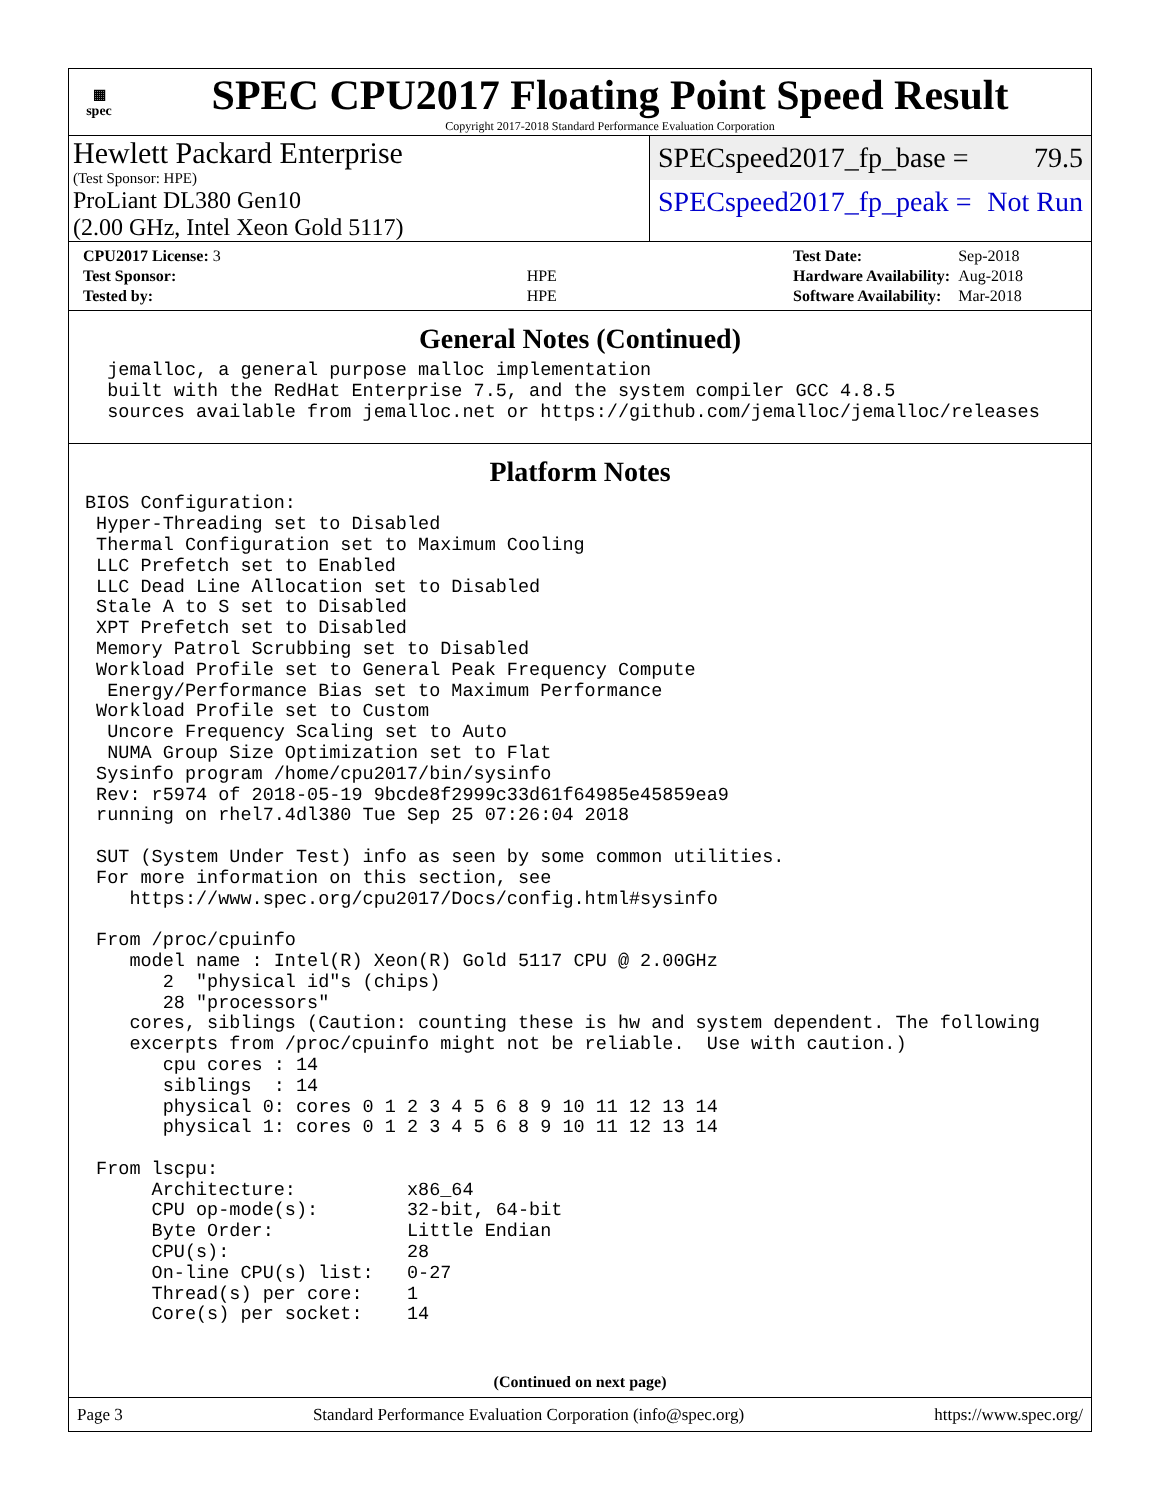▦
spec
SPEC CPU2017 Floating Point Speed Result
Copyright 2017-2018 Standard Performance Evaluation Corporation
Hewlett Packard Enterprise
(Test Sponsor: HPE)
ProLiant DL380 Gen10
(2.00 GHz, Intel Xeon Gold 5117)
SPECspeed2017_fp_base = 79.5
SPECspeed2017_fp_peak = Not Run
| CPU2017 License: 3 | |
| Test Sponsor: | HPE |
| Tested by: | HPE |
| Test Date: | Sep-2018 |
| Hardware Availability: | Aug-2018 |
| Software Availability: | Mar-2018 |
General Notes (Continued)
  jemalloc, a general purpose malloc implementation
  built with the RedHat Enterprise 7.5, and the system compiler GCC 4.8.5
  sources available from jemalloc.net or https://github.com/jemalloc/jemalloc/releases
Platform Notes
BIOS Configuration:
 Hyper-Threading set to Disabled
 Thermal Configuration set to Maximum Cooling
 LLC Prefetch set to Enabled
 LLC Dead Line Allocation set to Disabled
 Stale A to S set to Disabled
 XPT Prefetch set to Disabled
 Memory Patrol Scrubbing set to Disabled
 Workload Profile set to General Peak Frequency Compute
  Energy/Performance Bias set to Maximum Performance
 Workload Profile set to Custom
  Uncore Frequency Scaling set to Auto
  NUMA Group Size Optimization set to Flat
 Sysinfo program /home/cpu2017/bin/sysinfo
 Rev: r5974 of 2018-05-19 9bcde8f2999c33d61f64985e45859ea9
 running on rhel7.4dl380 Tue Sep 25 07:26:04 2018

 SUT (System Under Test) info as seen by some common utilities.
 For more information on this section, see
    https://www.spec.org/cpu2017/Docs/config.html#sysinfo

 From /proc/cpuinfo
    model name : Intel(R) Xeon(R) Gold 5117 CPU @ 2.00GHz
       2  "physical id"s (chips)
       28 "processors"
    cores, siblings (Caution: counting these is hw and system dependent. The following
    excerpts from /proc/cpuinfo might not be reliable.  Use with caution.)
       cpu cores : 14
       siblings  : 14
       physical 0: cores 0 1 2 3 4 5 6 8 9 10 11 12 13 14
       physical 1: cores 0 1 2 3 4 5 6 8 9 10 11 12 13 14

 From lscpu:
      Architecture:          x86_64
      CPU op-mode(s):        32-bit, 64-bit
      Byte Order:            Little Endian
      CPU(s):                28
      On-line CPU(s) list:   0-27
      Thread(s) per core:    1
      Core(s) per socket:    14
(Continued on next page)
Page 3 Standard Performance Evaluation Corporation (info@spec.org) https://www.spec.org/